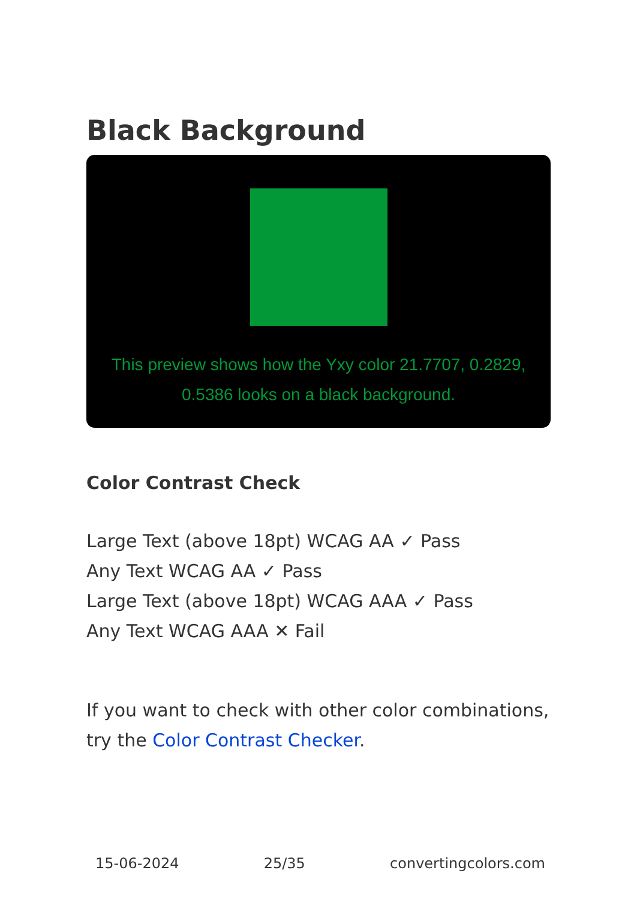Black Background
This preview shows how the Yxy color 21.7707, 0.2829, 0.5386 looks on a black background.
Color Contrast Check
Large Text (above 18pt) WCAG AA ✓ Pass
Any Text WCAG AA ✓ Pass
Large Text (above 18pt) WCAG AAA ✓ Pass
Any Text WCAG AAA ✕ Fail
If you want to check with other color combinations, try the Color Contrast Checker.
15-06-2024 25/35 convertingcolors.com